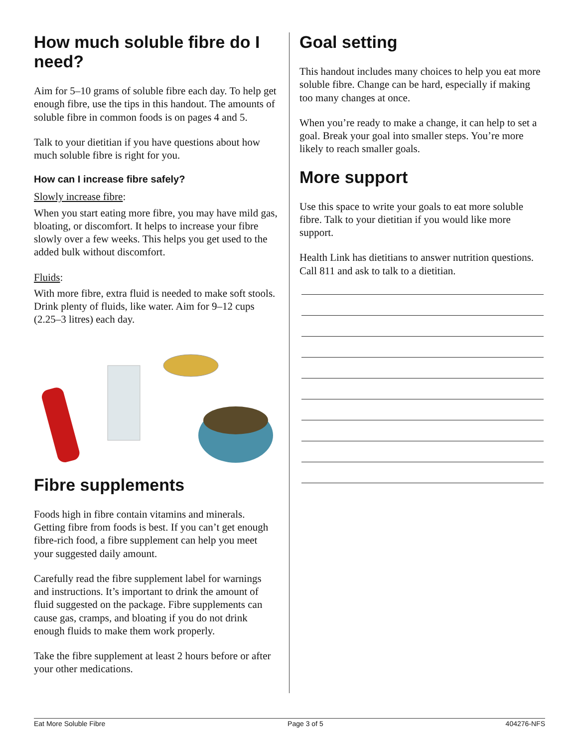How much soluble fibre do I need?
Aim for 5–10 grams of soluble fibre each day. To help get enough fibre, use the tips in this handout. The amounts of soluble fibre in common foods is on pages 4 and 5.
Talk to your dietitian if you have questions about how much soluble fibre is right for you.
How can I increase fibre safely?
Slowly increase fibre:
When you start eating more fibre, you may have mild gas, bloating, or discomfort. It helps to increase your fibre slowly over a few weeks. This helps you get used to the added bulk without discomfort.
Fluids:
With more fibre, extra fluid is needed to make soft stools. Drink plenty of fluids, like water. Aim for 9–12 cups (2.25–3 litres) each day.
Fibre supplements
Foods high in fibre contain vitamins and minerals. Getting fibre from foods is best. If you can’t get enough fibre-rich food, a fibre supplement can help you meet your suggested daily amount.
Carefully read the fibre supplement label for warnings and instructions. It’s important to drink the amount of fluid suggested on the package. Fibre supplements can cause gas, cramps, and bloating if you do not drink enough fluids to make them work properly.
Take the fibre supplement at least 2 hours before or after your other medications.
Goal setting
This handout includes many choices to help you eat more soluble fibre. Change can be hard, especially if making too many changes at once.
When you’re ready to make a change, it can help to set a goal. Break your goal into smaller steps. You’re more likely to reach smaller goals.
More support
Use this space to write your goals to eat more soluble fibre. Talk to your dietitian if you would like more support.
Health Link has dietitians to answer nutrition questions. Call 811 and ask to talk to a dietitian.
Eat More Soluble Fibre Page 3 of 5 404276-NFS